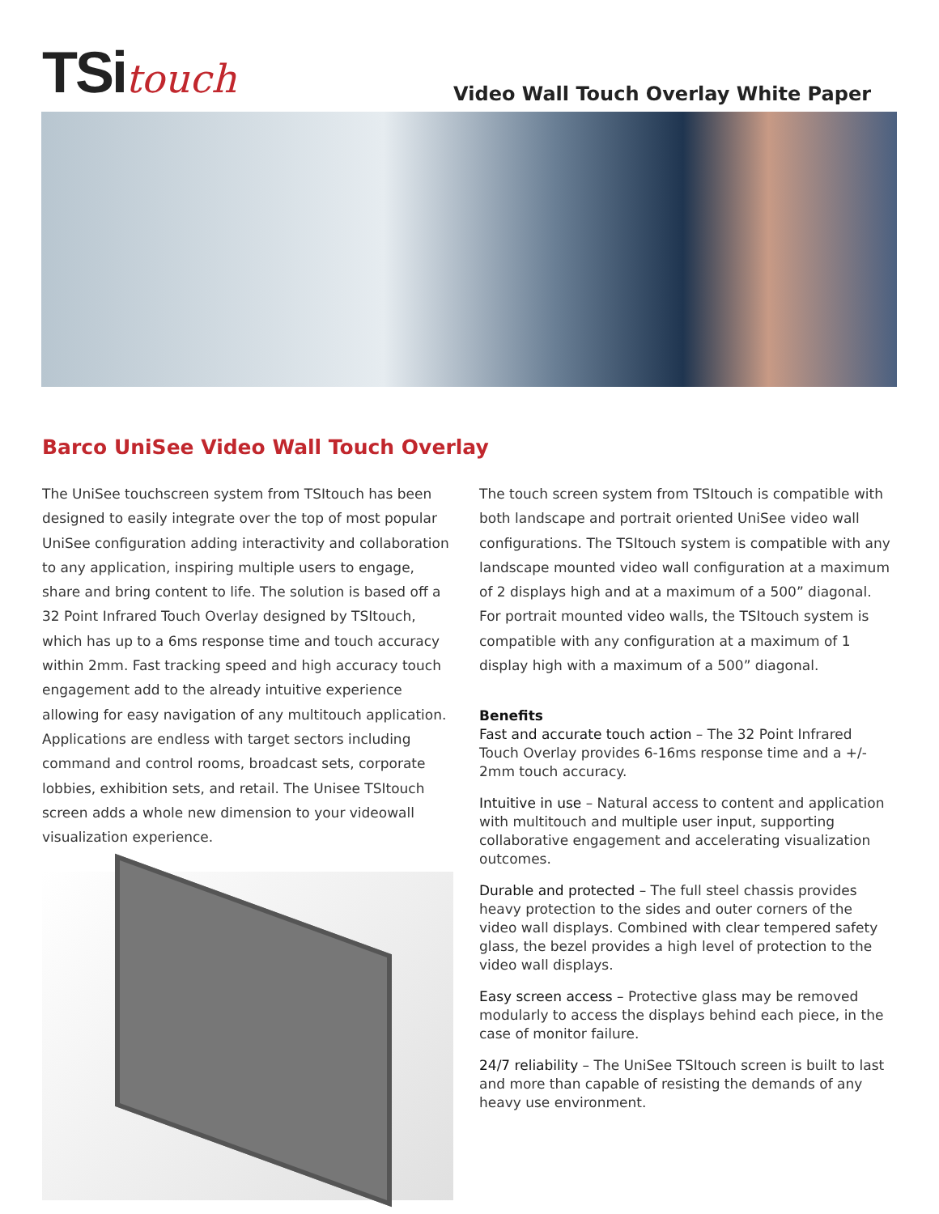TSitouch
Video Wall Touch Overlay White Paper
Barco UniSee Video Wall Touch Overlay
The UniSee touchscreen system from TSItouch has been designed to easily integrate over the top of most popular UniSee configuration adding interactivity and collaboration to any application, inspiring multiple users to engage, share and bring content to life. The solution is based off a 32 Point Infrared Touch Overlay designed by TSItouch, which has up to a 6ms response time and touch accuracy within 2mm. Fast tracking speed and high accuracy touch engagement add to the already intuitive experience allowing for easy navigation of any multitouch application. Applications are endless with target sectors including command and control rooms, broadcast sets, corporate lobbies, exhibition sets, and retail. The Unisee TSItouch screen adds a whole new dimension to your videowall visualization experience.
The touch screen system from TSItouch is compatible with both landscape and portrait oriented UniSee video wall configurations. The TSItouch system is compatible with any landscape mounted video wall configuration at a maximum of 2 displays high and at a maximum of a 500” diagonal. For portrait mounted video walls, the TSItouch system is compatible with any configuration at a maximum of 1 display high with a maximum of a 500” diagonal.
Benefits
Fast and accurate touch action – The 32 Point Infrared Touch Overlay provides 6-16ms response time and a +/- 2mm touch accuracy.
Intuitive in use – Natural access to content and application with multitouch and multiple user input, supporting collaborative engagement and accelerating visualization outcomes.
Durable and protected – The full steel chassis provides heavy protection to the sides and outer corners of the video wall displays. Combined with clear tempered safety glass, the bezel provides a high level of protection to the video wall displays.
Easy screen access – Protective glass may be removed modularly to access the displays behind each piece, in the case of monitor failure.
24/7 reliability – The UniSee TSItouch screen is built to last and more than capable of resisting the demands of any heavy use environment.